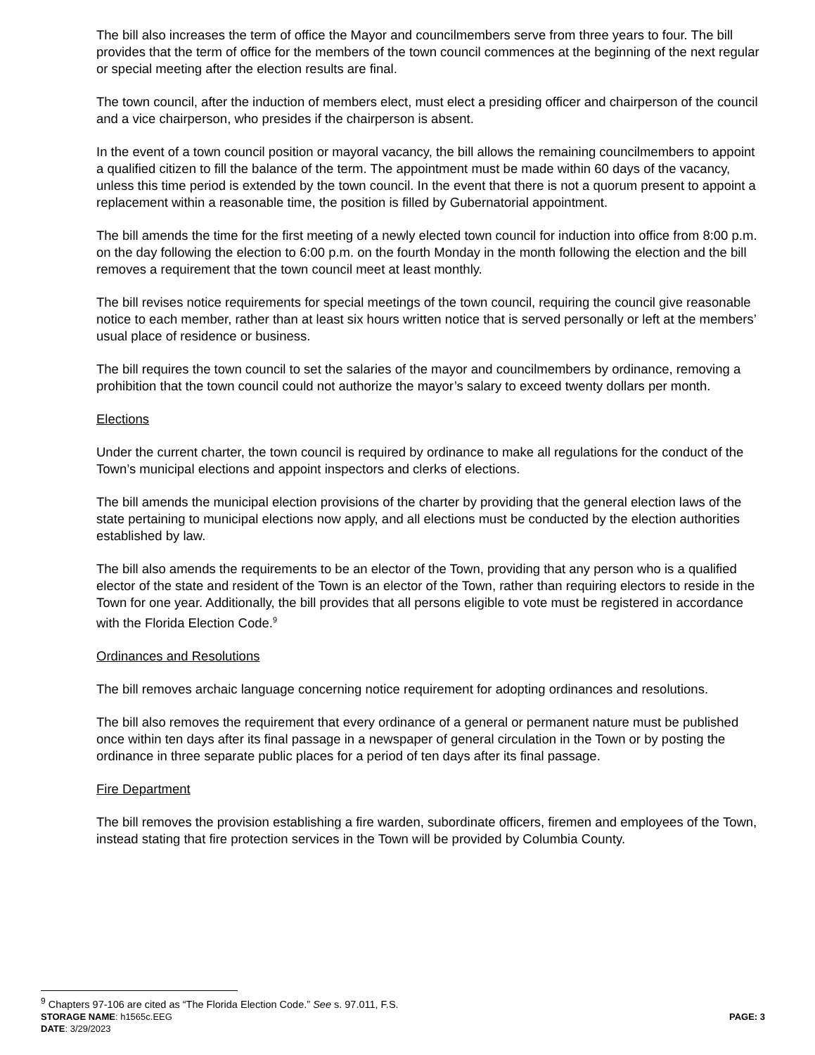The bill also increases the term of office the Mayor and councilmembers serve from three years to four. The bill provides that the term of office for the members of the town council commences at the beginning of the next regular or special meeting after the election results are final.
The town council, after the induction of members elect, must elect a presiding officer and chairperson of the council and a vice chairperson, who presides if the chairperson is absent.
In the event of a town council position or mayoral vacancy, the bill allows the remaining councilmembers to appoint a qualified citizen to fill the balance of the term. The appointment must be made within 60 days of the vacancy, unless this time period is extended by the town council. In the event that there is not a quorum present to appoint a replacement within a reasonable time, the position is filled by Gubernatorial appointment.
The bill amends the time for the first meeting of a newly elected town council for induction into office from 8:00 p.m. on the day following the election to 6:00 p.m. on the fourth Monday in the month following the election and the bill removes a requirement that the town council meet at least monthly.
The bill revises notice requirements for special meetings of the town council, requiring the council give reasonable notice to each member, rather than at least six hours written notice that is served personally or left at the members’ usual place of residence or business.
The bill requires the town council to set the salaries of the mayor and councilmembers by ordinance, removing a prohibition that the town council could not authorize the mayor’s salary to exceed twenty dollars per month.
Elections
Under the current charter, the town council is required by ordinance to make all regulations for the conduct of the Town’s municipal elections and appoint inspectors and clerks of elections.
The bill amends the municipal election provisions of the charter by providing that the general election laws of the state pertaining to municipal elections now apply, and all elections must be conducted by the election authorities established by law.
The bill also amends the requirements to be an elector of the Town, providing that any person who is a qualified elector of the state and resident of the Town is an elector of the Town, rather than requiring electors to reside in the Town for one year. Additionally, the bill provides that all persons eligible to vote must be registered in accordance with the Florida Election Code.<sup>9</sup>
Ordinances and Resolutions
The bill removes archaic language concerning notice requirement for adopting ordinances and resolutions.
The bill also removes the requirement that every ordinance of a general or permanent nature must be published once within ten days after its final passage in a newspaper of general circulation in the Town or by posting the ordinance in three separate public places for a period of ten days after its final passage.
Fire Department
The bill removes the provision establishing a fire warden, subordinate officers, firemen and employees of the Town, instead stating that fire protection services in the Town will be provided by Columbia County.
<sup>9</sup> Chapters 97-106 are cited as “The Florida Election Code.” See s. 97.011, F.S.
STORAGE NAME: h1565c.EEG PAGE: 3
DATE: 3/29/2023